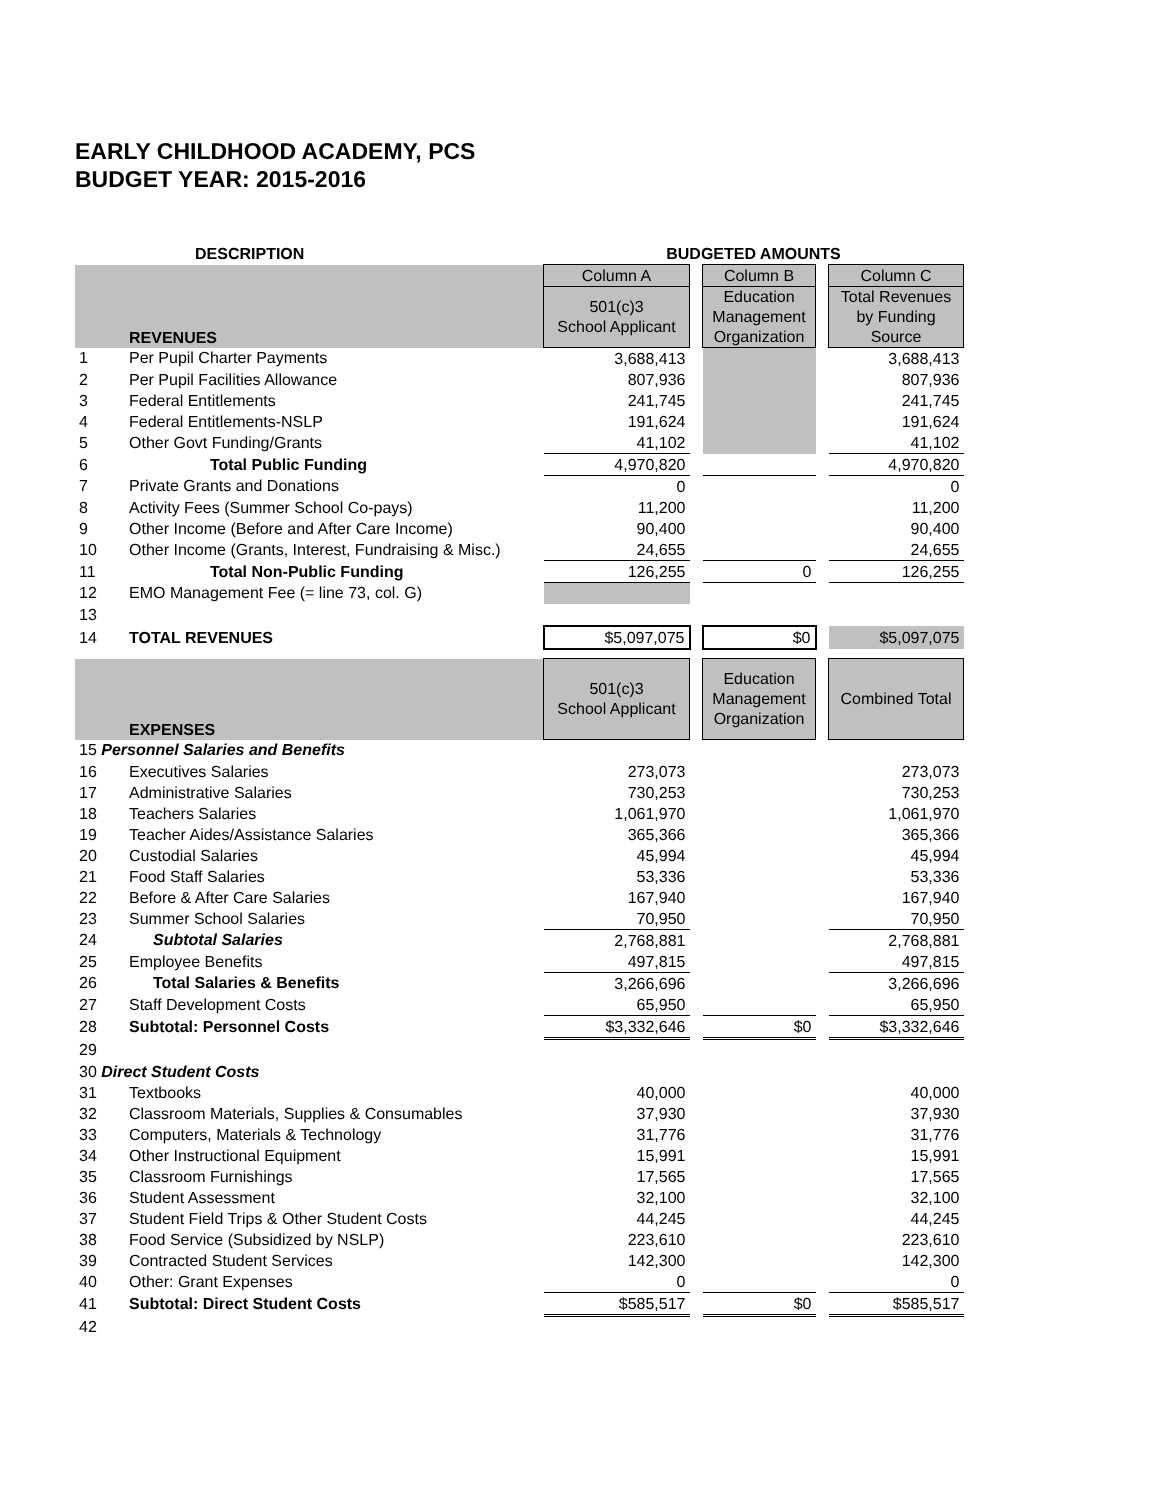EARLY CHILDHOOD ACADEMY, PCS
BUDGET YEAR: 2015-2016
| DESCRIPTION | | BUDGETED AMOUNTS | | | | |
| --- | --- | --- | --- | --- | --- | --- |
| | | Column A | | Column B | | Column C |
| | REVENUES | 501(c)3 School Applicant | | Education Management Organization | | Total Revenues by Funding Source |
| 1 | Per Pupil Charter Payments | 3,688,413 | | | | 3,688,413 |
| 2 | Per Pupil Facilities Allowance | 807,936 | | | | 807,936 |
| 3 | Federal Entitlements | 241,745 | | | | 241,745 |
| 4 | Federal Entitlements-NSLP | 191,624 | | | | 191,624 |
| 5 | Other Govt Funding/Grants | 41,102 | | | | 41,102 |
| 6 | Total Public Funding | 4,970,820 | | | | 4,970,820 |
| 7 | Private Grants and Donations | 0 | | | | 0 |
| 8 | Activity Fees (Summer School Co-pays) | 11,200 | | | | 11,200 |
| 9 | Other Income (Before and After Care Income) | 90,400 | | | | 90,400 |
| 10 | Other Income (Grants, Interest, Fundraising & Misc.) | 24,655 | | | | 24,655 |
| 11 | Total Non-Public Funding | 126,255 | | 0 | | 126,255 |
| 12 | EMO Management Fee (= line 73, col. G) | | | | | |
| 13 | | | | | | |
| 14 | TOTAL REVENUES | $5,097,075 | | $0 | | $5,097,075 |
| | EXPENSES | 501(c)3 School Applicant | | Education Management Organization | | Combined Total |
| 15 Personnel Salaries and Benefits | | | | | | |
| 16 | Executives Salaries | 273,073 | | | | 273,073 |
| 17 | Administrative Salaries | 730,253 | | | | 730,253 |
| 18 | Teachers Salaries | 1,061,970 | | | | 1,061,970 |
| 19 | Teacher Aides/Assistance Salaries | 365,366 | | | | 365,366 |
| 20 | Custodial Salaries | 45,994 | | | | 45,994 |
| 21 | Food Staff Salaries | 53,336 | | | | 53,336 |
| 22 | Before & After Care Salaries | 167,940 | | | | 167,940 |
| 23 | Summer School Salaries | 70,950 | | | | 70,950 |
| 24 | Subtotal Salaries | 2,768,881 | | | | 2,768,881 |
| 25 | Employee Benefits | 497,815 | | | | 497,815 |
| 26 | Total Salaries & Benefits | 3,266,696 | | | | 3,266,696 |
| 27 | Staff Development Costs | 65,950 | | | | 65,950 |
| 28 | Subtotal: Personnel Costs | $3,332,646 | | $0 | | $3,332,646 |
| 29 | | | | | | |
| 30 Direct Student Costs | | | | | | |
| 31 | Textbooks | 40,000 | | | | 40,000 |
| 32 | Classroom Materials, Supplies & Consumables | 37,930 | | | | 37,930 |
| 33 | Computers, Materials & Technology | 31,776 | | | | 31,776 |
| 34 | Other Instructional Equipment | 15,991 | | | | 15,991 |
| 35 | Classroom Furnishings | 17,565 | | | | 17,565 |
| 36 | Student Assessment | 32,100 | | | | 32,100 |
| 37 | Student Field Trips & Other Student Costs | 44,245 | | | | 44,245 |
| 38 | Food Service (Subsidized by NSLP) | 223,610 | | | | 223,610 |
| 39 | Contracted Student Services | 142,300 | | | | 142,300 |
| 40 | Other: Grant Expenses | 0 | | | | 0 |
| 41 | Subtotal: Direct Student Costs | $585,517 | | $0 | | $585,517 |
| 42 | | | | | | |